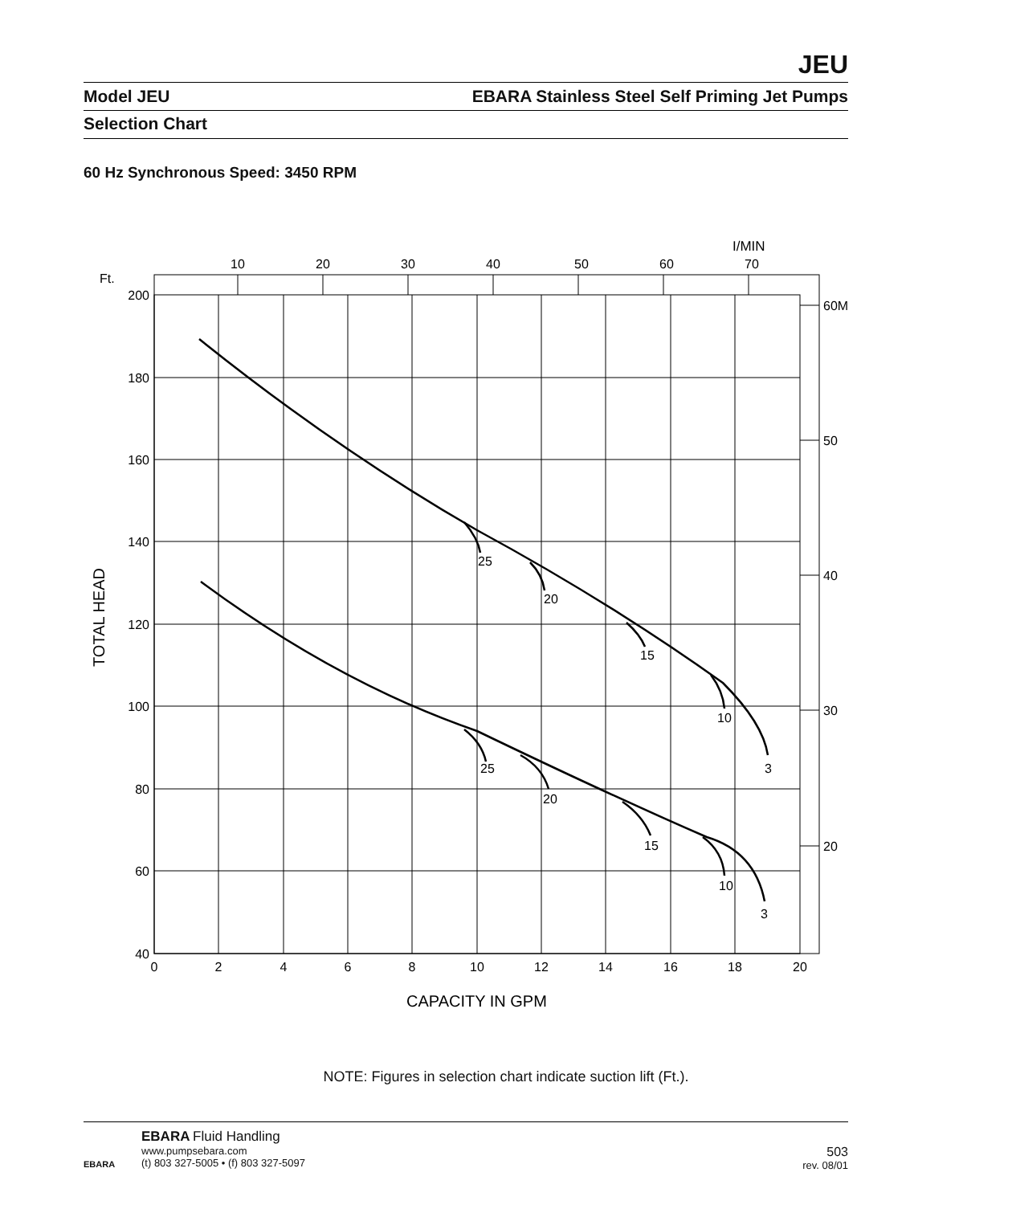JEU
Model JEU EBARA Stainless Steel Self Priming Jet Pumps
Selection Chart
60 Hz Synchronous Speed: 3450 RPM
200
180
160
140
120
100
80
60
40
Ft.
0
2
4
6
8
10
12
14
16
18
20
10
20
30
40
50
60
70
I/MIN
60M
50
40
30
20
25
20
15
10
3
25
20
15
10
3
CAPACITY IN GPM
TOTAL HEAD
NOTE: Figures in selection chart indicate suction lift (Ft.).
EBARA
EBARA Fluid Handling
www.pumpsebara.com
(t) 803 327-5005 • (f) 803 327-5097
503
rev. 08/01